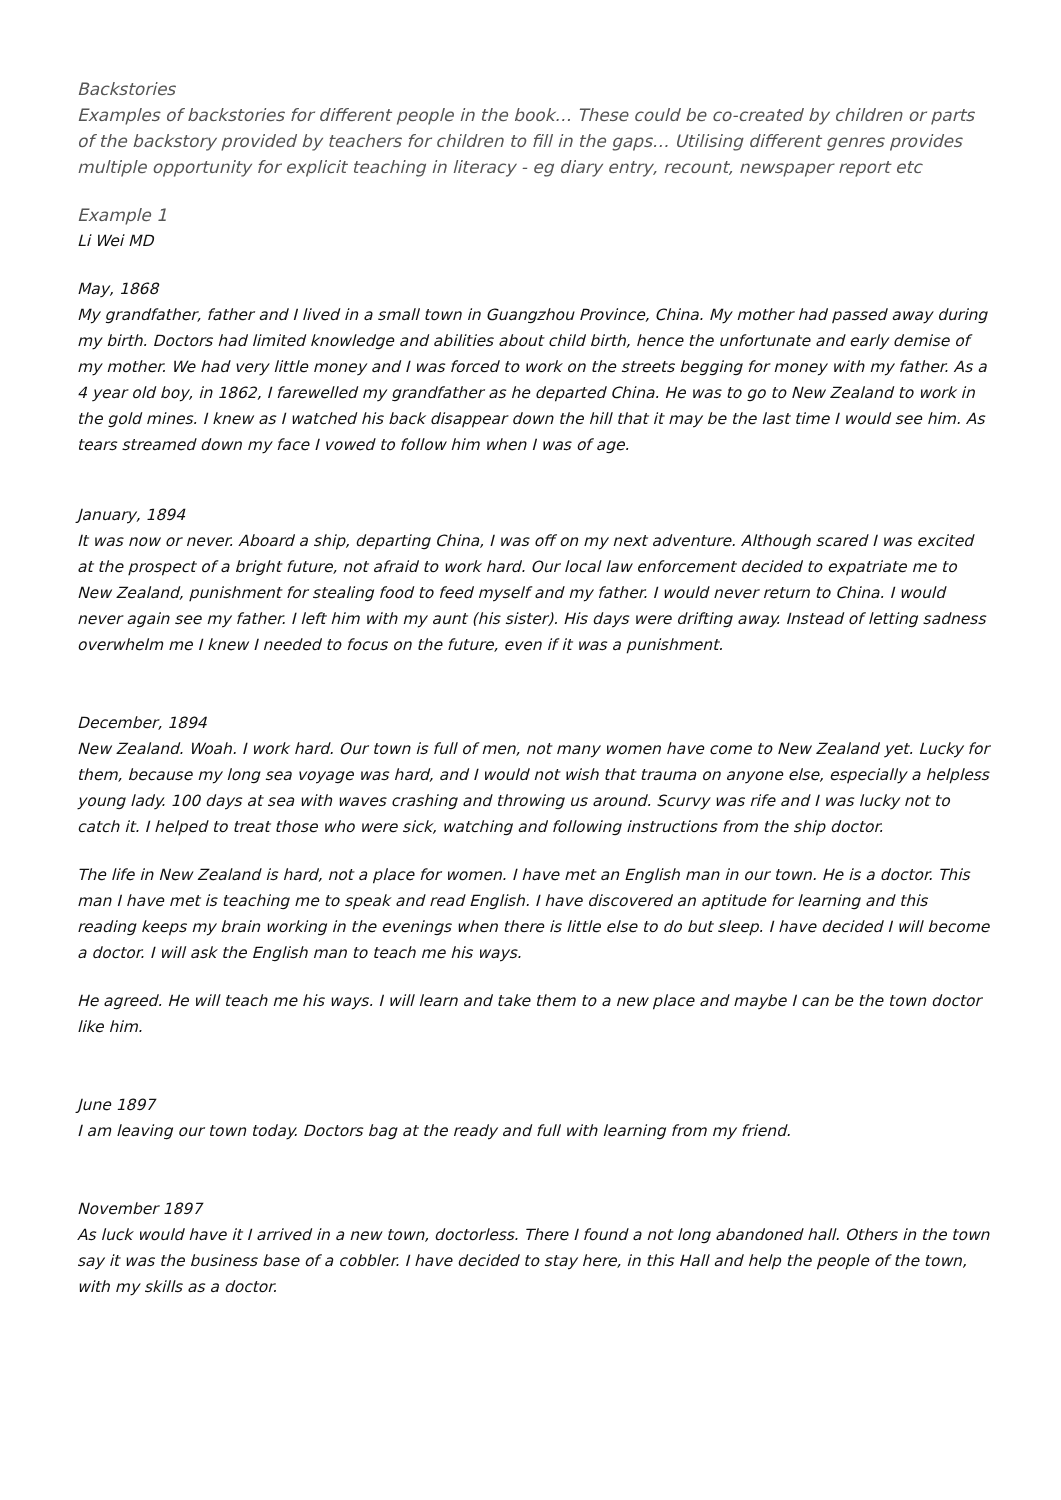Backstories
Examples of backstories for different people in the book… These could be co-created by children or parts of the backstory provided by teachers for children to fill in the gaps… Utilising different genres provides multiple opportunity for explicit teaching in literacy - eg diary entry, recount, newspaper report etc
Example 1
Li Wei MD
May, 1868
My grandfather, father and I lived in a small town in Guangzhou Province, China. My mother had passed away during my birth. Doctors had limited knowledge and abilities about child birth, hence the unfortunate and early demise of my mother. We had very little money and I was forced to work on the streets begging for money with my father. As a 4 year old boy, in 1862, I farewelled my grandfather as he departed China. He was to go to New Zealand to work in the gold mines. I knew as I watched his back disappear down the hill that it may be the last time I would see him. As tears streamed down my face I vowed to follow him when I was of age.
January, 1894
It was now or never. Aboard a ship, departing China, I was off on my next adventure. Although scared I was excited at the prospect of a bright future, not afraid to work hard. Our local law enforcement decided to expatriate me to New Zealand, punishment for stealing food to feed myself and my father. I would never return to China. I would never again see my father. I left him with my aunt (his sister). His days were drifting away. Instead of letting sadness overwhelm me I knew I needed to focus on the future, even if it was a punishment.
December, 1894
New Zealand. Woah. I work hard. Our town is full of men, not many women have come to New Zealand yet. Lucky for them, because my long sea voyage was hard, and I would not wish that trauma on anyone else, especially a helpless young lady. 100 days at sea with waves crashing and throwing us around. Scurvy was rife and I was lucky not to catch it. I helped to treat those who were sick, watching and following instructions from the ship doctor.
The life in New Zealand is hard, not a place for women. I have met an English man in our town. He is a doctor. This man I have met is teaching me to speak and read English. I have discovered an aptitude for learning and this reading keeps my brain working in the evenings when there is little else to do but sleep. I have decided I will become a doctor. I will ask the English man to teach me his ways.
He agreed. He will teach me his ways. I will learn and take them to a new place and maybe I can be the town doctor like him.
June 1897
I am leaving our town today. Doctors bag at the ready and full with learning from my friend.
November 1897
As luck would have it I arrived in a new town, doctorless. There I found a not long abandoned hall. Others in the town say it was the business base of a cobbler. I have decided to stay here, in this Hall and help the people of the town, with my skills as a doctor.